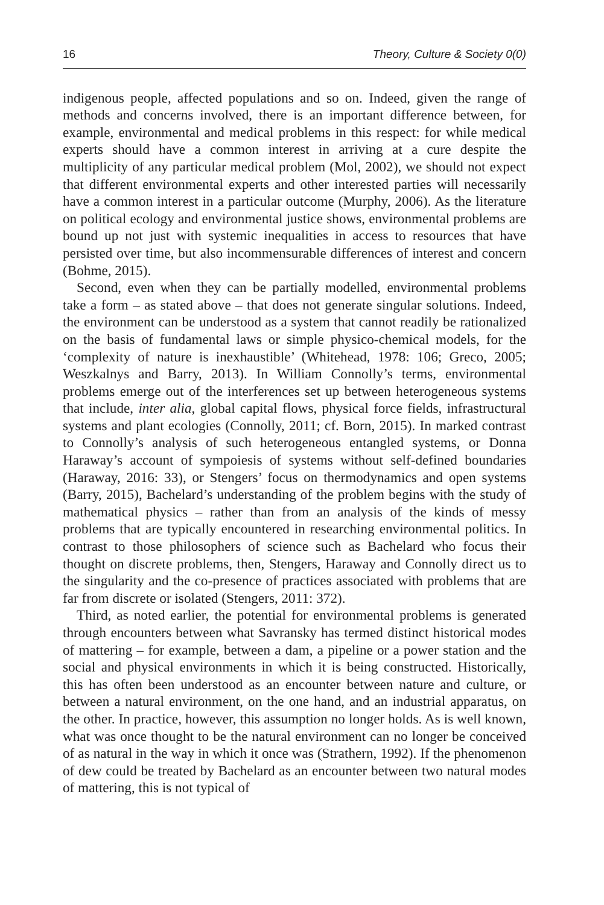16 Theory, Culture & Society 0(0)
indigenous people, affected populations and so on. Indeed, given the range of methods and concerns involved, there is an important difference between, for example, environmental and medical problems in this respect: for while medical experts should have a common interest in arriving at a cure despite the multiplicity of any particular medical problem (Mol, 2002), we should not expect that different environmental experts and other interested parties will necessarily have a common interest in a particular outcome (Murphy, 2006). As the literature on political ecology and environmental justice shows, environmental problems are bound up not just with systemic inequalities in access to resources that have persisted over time, but also incommensurable differences of interest and concern (Bohme, 2015).
Second, even when they can be partially modelled, environmental problems take a form – as stated above – that does not generate singular solutions. Indeed, the environment can be understood as a system that cannot readily be rationalized on the basis of fundamental laws or simple physico-chemical models, for the ‘complexity of nature is inexhaustible’ (Whitehead, 1978: 106; Greco, 2005; Weszkalnys and Barry, 2013). In William Connolly’s terms, environmental problems emerge out of the interferences set up between heterogeneous systems that include, inter alia, global capital flows, physical force fields, infrastructural systems and plant ecologies (Connolly, 2011; cf. Born, 2015). In marked contrast to Connolly’s analysis of such heterogeneous entangled systems, or Donna Haraway’s account of sympoiesis of systems without self-defined boundaries (Haraway, 2016: 33), or Stengers’ focus on thermodynamics and open systems (Barry, 2015), Bachelard’s understanding of the problem begins with the study of mathematical physics – rather than from an analysis of the kinds of messy problems that are typically encountered in researching environmental politics. In contrast to those philosophers of science such as Bachelard who focus their thought on discrete problems, then, Stengers, Haraway and Connolly direct us to the singularity and the co-presence of practices associated with problems that are far from discrete or isolated (Stengers, 2011: 372).
Third, as noted earlier, the potential for environmental problems is generated through encounters between what Savransky has termed distinct historical modes of mattering – for example, between a dam, a pipeline or a power station and the social and physical environments in which it is being constructed. Historically, this has often been understood as an encounter between nature and culture, or between a natural environment, on the one hand, and an industrial apparatus, on the other. In practice, however, this assumption no longer holds. As is well known, what was once thought to be the natural environment can no longer be conceived of as natural in the way in which it once was (Strathern, 1992). If the phenomenon of dew could be treated by Bachelard as an encounter between two natural modes of mattering, this is not typical of